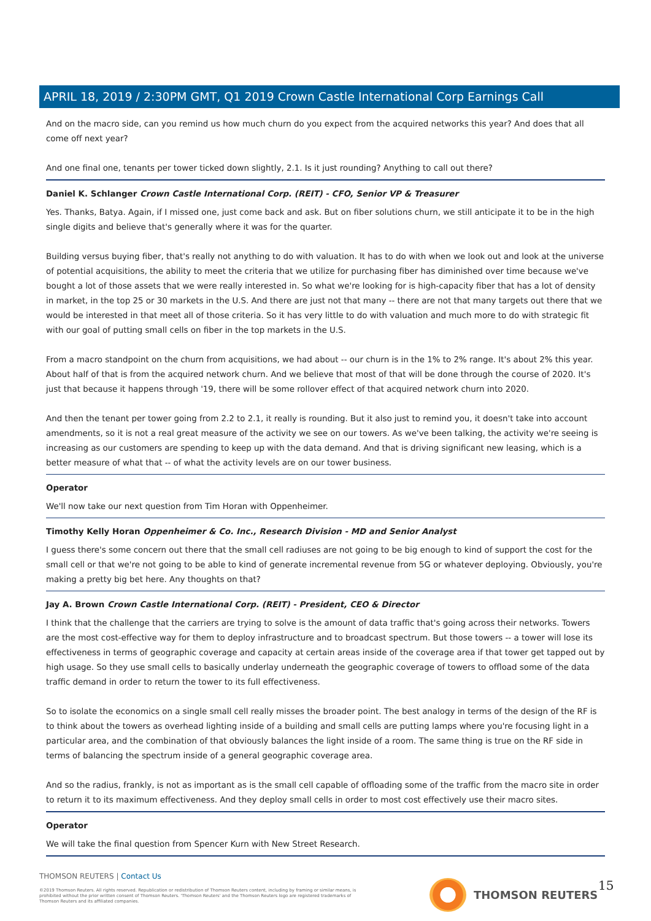APRIL 18, 2019 / 2:30PM GMT, Q1 2019 Crown Castle International Corp Earnings Call
And on the macro side, can you remind us how much churn do you expect from the acquired networks this year? And does that all come off next year?
And one final one, tenants per tower ticked down slightly, 2.1. Is it just rounding? Anything to call out there?
Daniel K. Schlanger Crown Castle International Corp. (REIT) - CFO, Senior VP & Treasurer
Yes. Thanks, Batya. Again, if I missed one, just come back and ask. But on fiber solutions churn, we still anticipate it to be in the high single digits and believe that's generally where it was for the quarter.
Building versus buying fiber, that's really not anything to do with valuation. It has to do with when we look out and look at the universe of potential acquisitions, the ability to meet the criteria that we utilize for purchasing fiber has diminished over time because we've bought a lot of those assets that we were really interested in. So what we're looking for is high-capacity fiber that has a lot of density in market, in the top 25 or 30 markets in the U.S. And there are just not that many -- there are not that many targets out there that we would be interested in that meet all of those criteria. So it has very little to do with valuation and much more to do with strategic fit with our goal of putting small cells on fiber in the top markets in the U.S.
From a macro standpoint on the churn from acquisitions, we had about -- our churn is in the 1% to 2% range. It's about 2% this year. About half of that is from the acquired network churn. And we believe that most of that will be done through the course of 2020. It's just that because it happens through '19, there will be some rollover effect of that acquired network churn into 2020.
And then the tenant per tower going from 2.2 to 2.1, it really is rounding. But it also just to remind you, it doesn't take into account amendments, so it is not a real great measure of the activity we see on our towers. As we've been talking, the activity we're seeing is increasing as our customers are spending to keep up with the data demand. And that is driving significant new leasing, which is a better measure of what that -- of what the activity levels are on our tower business.
Operator
We'll now take our next question from Tim Horan with Oppenheimer.
Timothy Kelly Horan Oppenheimer & Co. Inc., Research Division - MD and Senior Analyst
I guess there's some concern out there that the small cell radiuses are not going to be big enough to kind of support the cost for the small cell or that we're not going to be able to kind of generate incremental revenue from 5G or whatever deploying. Obviously, you're making a pretty big bet here. Any thoughts on that?
Jay A. Brown Crown Castle International Corp. (REIT) - President, CEO & Director
I think that the challenge that the carriers are trying to solve is the amount of data traffic that's going across their networks. Towers are the most cost-effective way for them to deploy infrastructure and to broadcast spectrum. But those towers -- a tower will lose its effectiveness in terms of geographic coverage and capacity at certain areas inside of the coverage area if that tower get tapped out by high usage. So they use small cells to basically underlay underneath the geographic coverage of towers to offload some of the data traffic demand in order to return the tower to its full effectiveness.
So to isolate the economics on a single small cell really misses the broader point. The best analogy in terms of the design of the RF is to think about the towers as overhead lighting inside of a building and small cells are putting lamps where you're focusing light in a particular area, and the combination of that obviously balances the light inside of a room. The same thing is true on the RF side in terms of balancing the spectrum inside of a general geographic coverage area.
And so the radius, frankly, is not as important as is the small cell capable of offloading some of the traffic from the macro site in order to return it to its maximum effectiveness. And they deploy small cells in order to most cost effectively use their macro sites.
Operator
We will take the final question from Spencer Kurn with New Street Research.
THOMSON REUTERS | Contact Us
©2019 Thomson Reuters. All rights reserved. Republication or redistribution of Thomson Reuters content, including by framing or similar means, is prohibited without the prior written consent of Thomson Reuters. 'Thomson Reuters' and the Thomson Reuters logo are registered trademarks of Thomson Reuters and its affiliated companies.
THOMSON REUTERS 15